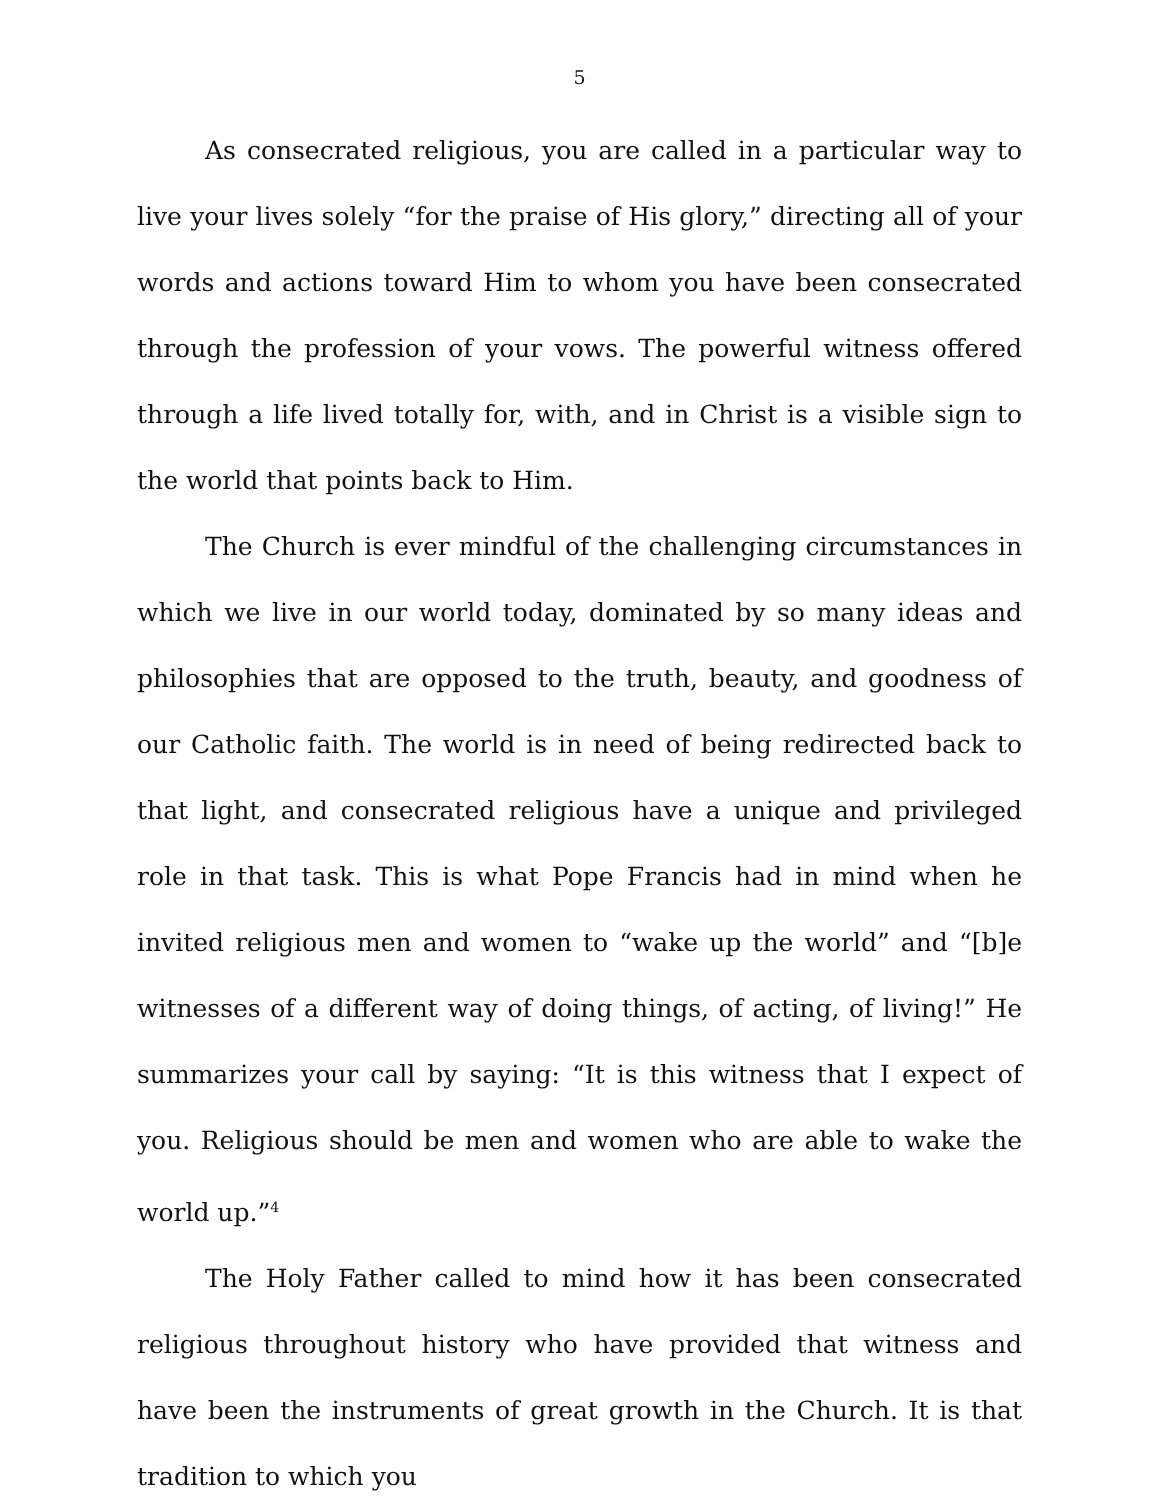5
As consecrated religious, you are called in a particular way to live your lives solely “for the praise of His glory,” directing all of your words and actions toward Him to whom you have been consecrated through the profession of your vows. The powerful witness offered through a life lived totally for, with, and in Christ is a visible sign to the world that points back to Him.
The Church is ever mindful of the challenging circumstances in which we live in our world today, dominated by so many ideas and philosophies that are opposed to the truth, beauty, and goodness of our Catholic faith. The world is in need of being redirected back to that light, and consecrated religious have a unique and privileged role in that task. This is what Pope Francis had in mind when he invited religious men and women to “wake up the world” and “[b]e witnesses of a different way of doing things, of acting, of living!” He summarizes your call by saying: “It is this witness that I expect of you. Religious should be men and women who are able to wake the world up.”<sup>4</sup>
The Holy Father called to mind how it has been consecrated religious throughout history who have provided that witness and have been the instruments of great growth in the Church. It is that tradition to which you